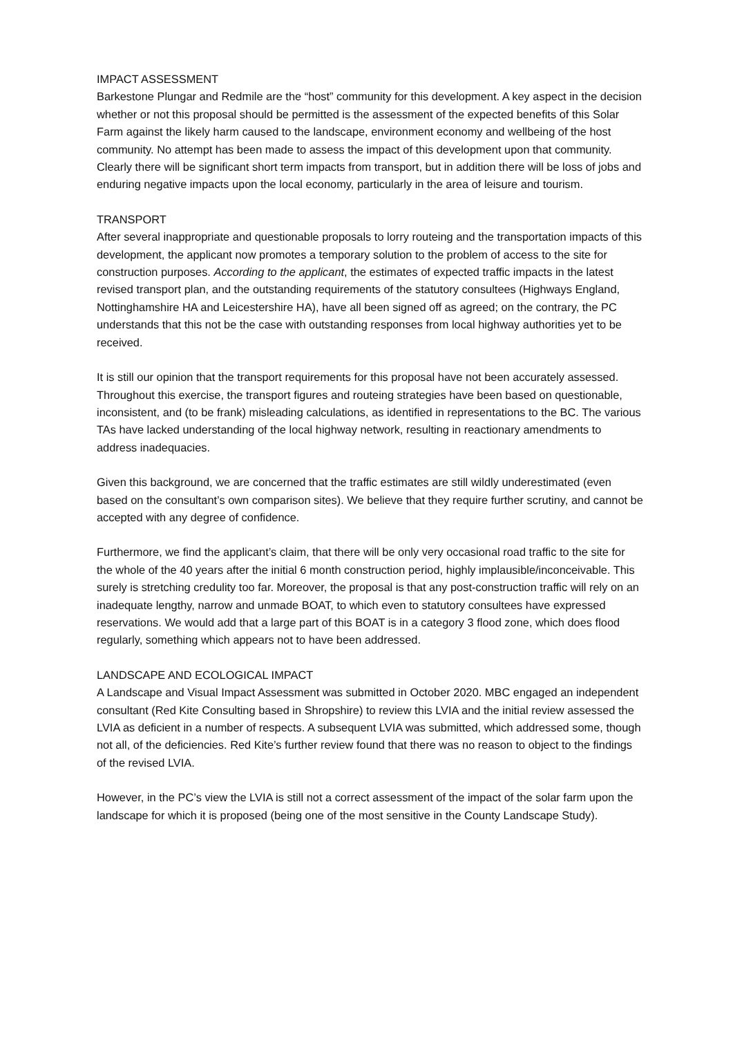IMPACT ASSESSMENT
Barkestone Plungar and Redmile are the “host” community for this development. A key aspect in the decision whether or not this proposal should be permitted is the assessment of the expected benefits of this Solar Farm against the likely harm caused to the landscape, environment economy and wellbeing of the host community. No attempt has been made to assess the impact of this development upon that community. Clearly there will be significant short term impacts from transport, but in addition there will be loss of jobs and enduring negative impacts upon the local economy, particularly in the area of leisure and tourism.
TRANSPORT
After several inappropriate and questionable proposals to lorry routeing and the transportation impacts of this development, the applicant now promotes a temporary solution to the problem of access to the site for construction purposes. According to the applicant, the estimates of expected traffic impacts in the latest revised transport plan, and the outstanding requirements of the statutory consultees (Highways England, Nottinghamshire HA and Leicestershire HA), have all been signed off as agreed; on the contrary, the PC understands that this not be the case with outstanding responses from local highway authorities yet to be received.
It is still our opinion that the transport requirements for this proposal have not been accurately assessed. Throughout this exercise, the transport figures and routeing strategies have been based on questionable, inconsistent, and (to be frank) misleading calculations, as identified in representations to the BC. The various TAs have lacked understanding of the local highway network, resulting in reactionary amendments to address inadequacies.
Given this background, we are concerned that the traffic estimates are still wildly underestimated (even based on the consultant’s own comparison sites). We believe that they require further scrutiny, and cannot be accepted with any degree of confidence.
Furthermore, we find the applicant’s claim, that there will be only very occasional road traffic to the site for the whole of the 40 years after the initial 6 month construction period, highly implausible/inconceivable. This surely is stretching credulity too far. Moreover, the proposal is that any post-construction traffic will rely on an inadequate lengthy, narrow and unmade BOAT, to which even to statutory consultees have expressed reservations. We would add that a large part of this BOAT is in a category 3 flood zone, which does flood regularly, something which appears not to have been addressed.
LANDSCAPE AND ECOLOGICAL IMPACT
A Landscape and Visual Impact Assessment was submitted in October 2020. MBC engaged an independent consultant (Red Kite Consulting based in Shropshire) to review this LVIA and the initial review assessed the LVIA as deficient in a number of respects. A subsequent LVIA was submitted, which addressed some, though not all, of the deficiencies. Red Kite’s further review found that there was no reason to object to the findings of the revised LVIA.
However, in the PC’s view the LVIA is still not a correct assessment of the impact of the solar farm upon the landscape for which it is proposed (being one of the most sensitive in the County Landscape Study).